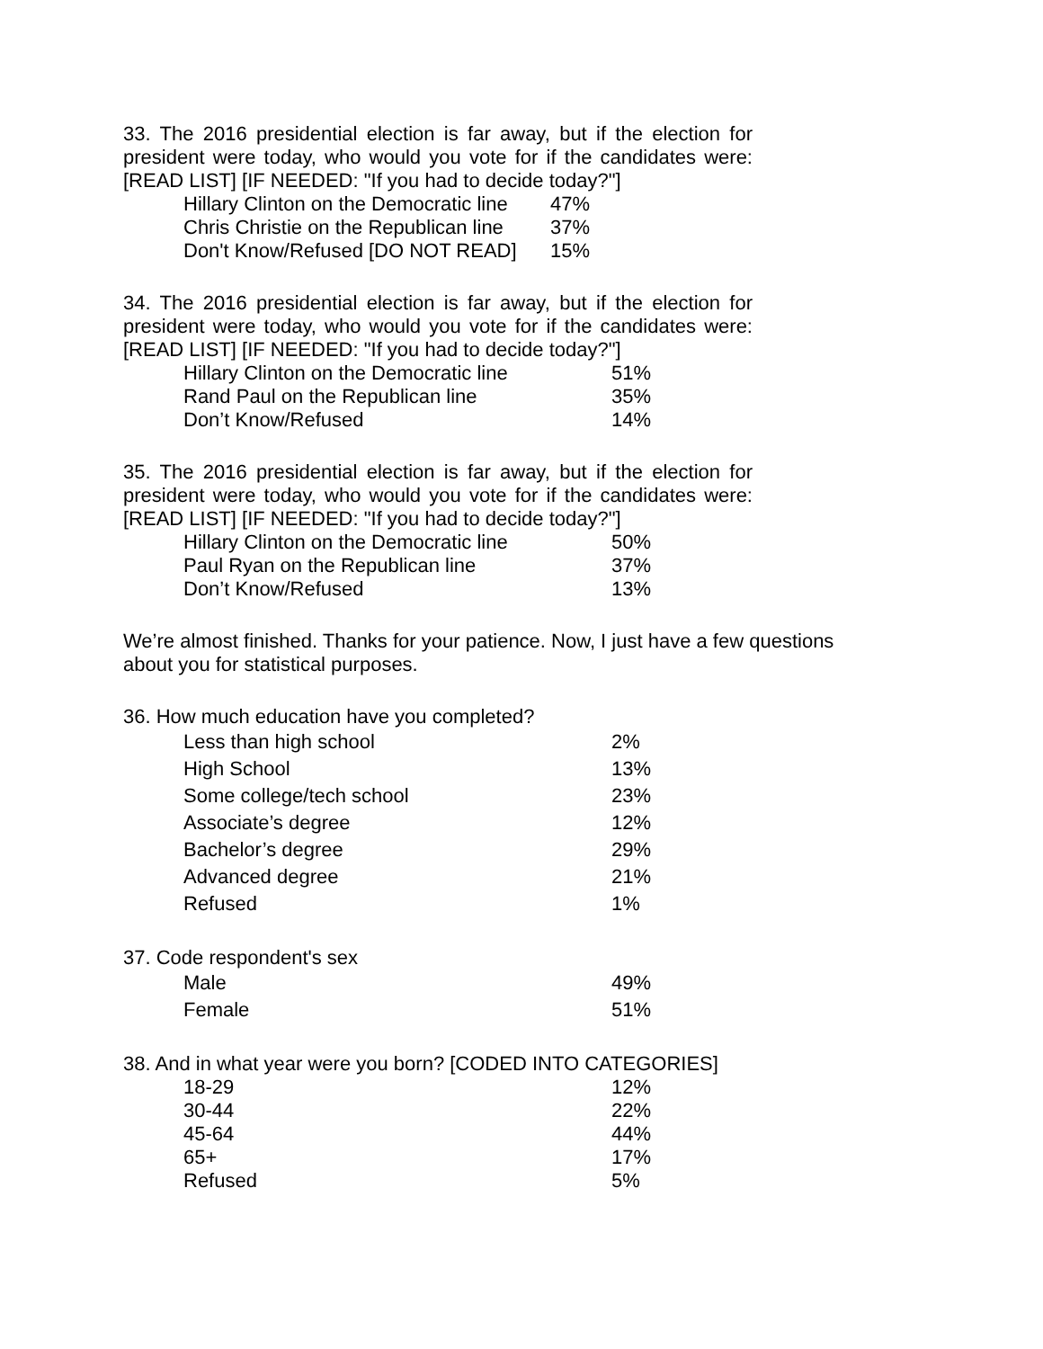33. The 2016 presidential election is far away, but if the election for president were today, who would you vote for if the candidates were: [READ LIST] [IF NEEDED: "If you had to decide today?"]
| Hillary Clinton on the Democratic line | 47% |
| Chris Christie on the Republican line | 37% |
| Don't Know/Refused [DO NOT READ] | 15% |
34. The 2016 presidential election is far away, but if the election for president were today, who would you vote for if the candidates were: [READ LIST] [IF NEEDED: "If you had to decide today?"]
| Hillary Clinton on the Democratic line | 51% |
| Rand Paul on the Republican line | 35% |
| Don’t Know/Refused | 14% |
35. The 2016 presidential election is far away, but if the election for president were today, who would you vote for if the candidates were: [READ LIST] [IF NEEDED: "If you had to decide today?"]
| Hillary Clinton on the Democratic line | 50% |
| Paul Ryan on the Republican line | 37% |
| Don’t Know/Refused | 13% |
We’re almost finished. Thanks for your patience. Now, I just have a few questions about you for statistical purposes.
36. How much education have you completed?
| Less than high school | 2% |
| High School | 13% |
| Some college/tech school | 23% |
| Associate’s degree | 12% |
| Bachelor’s degree | 29% |
| Advanced degree | 21% |
| Refused | 1% |
37. Code respondent's sex
| Male | 49% |
| Female | 51% |
38. And in what year were you born? [CODED INTO CATEGORIES]
| 18-29 | 12% |
| 30-44 | 22% |
| 45-64 | 44% |
| 65+ | 17% |
| Refused | 5% |